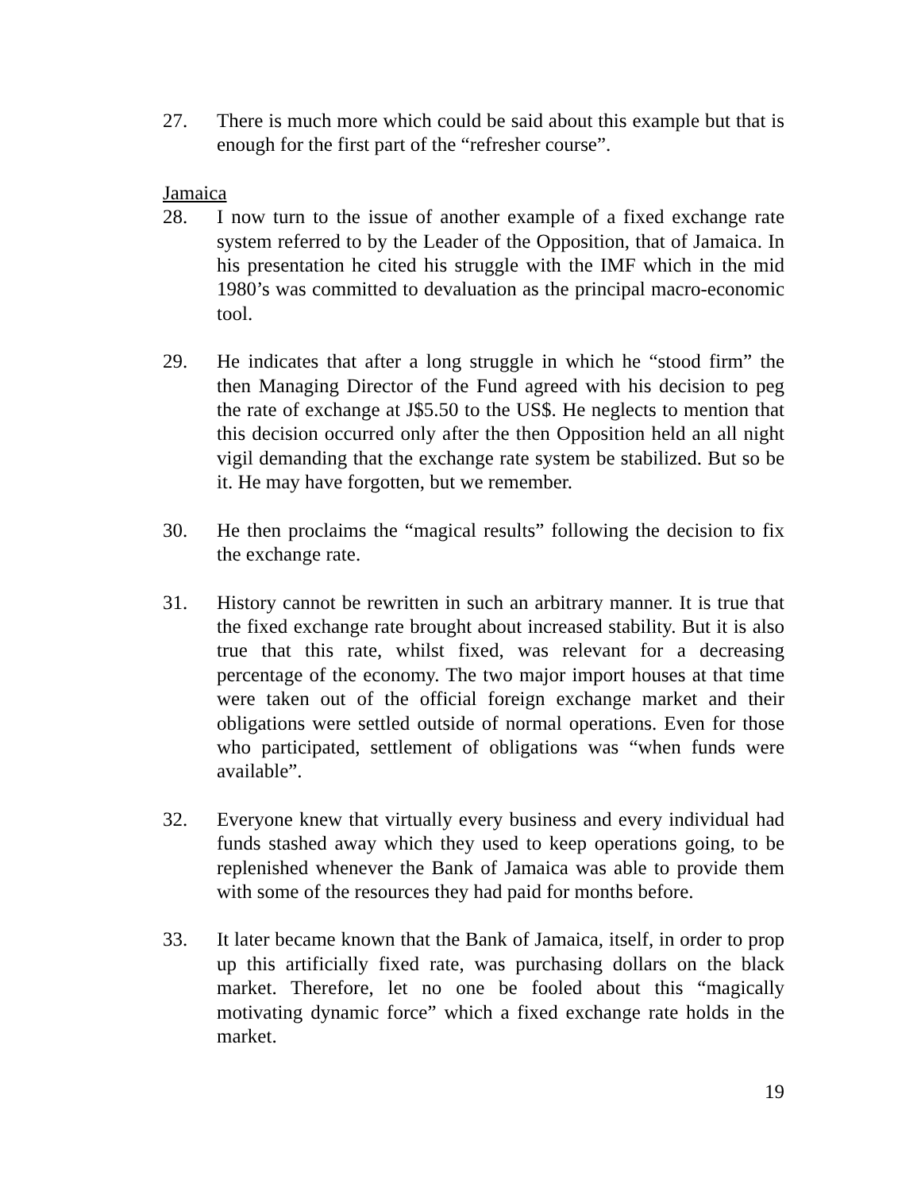27. There is much more which could be said about this example but that is enough for the first part of the “refresher course”.
Jamaica
28. I now turn to the issue of another example of a fixed exchange rate system referred to by the Leader of the Opposition, that of Jamaica. In his presentation he cited his struggle with the IMF which in the mid 1980’s was committed to devaluation as the principal macro-economic tool.
29. He indicates that after a long struggle in which he “stood firm” the then Managing Director of the Fund agreed with his decision to peg the rate of exchange at J$5.50 to the US$. He neglects to mention that this decision occurred only after the then Opposition held an all night vigil demanding that the exchange rate system be stabilized. But so be it. He may have forgotten, but we remember.
30. He then proclaims the “magical results” following the decision to fix the exchange rate.
31. History cannot be rewritten in such an arbitrary manner. It is true that the fixed exchange rate brought about increased stability. But it is also true that this rate, whilst fixed, was relevant for a decreasing percentage of the economy. The two major import houses at that time were taken out of the official foreign exchange market and their obligations were settled outside of normal operations. Even for those who participated, settlement of obligations was “when funds were available”.
32. Everyone knew that virtually every business and every individual had funds stashed away which they used to keep operations going, to be replenished whenever the Bank of Jamaica was able to provide them with some of the resources they had paid for months before.
33. It later became known that the Bank of Jamaica, itself, in order to prop up this artificially fixed rate, was purchasing dollars on the black market. Therefore, let no one be fooled about this “magically motivating dynamic force” which a fixed exchange rate holds in the market.
19